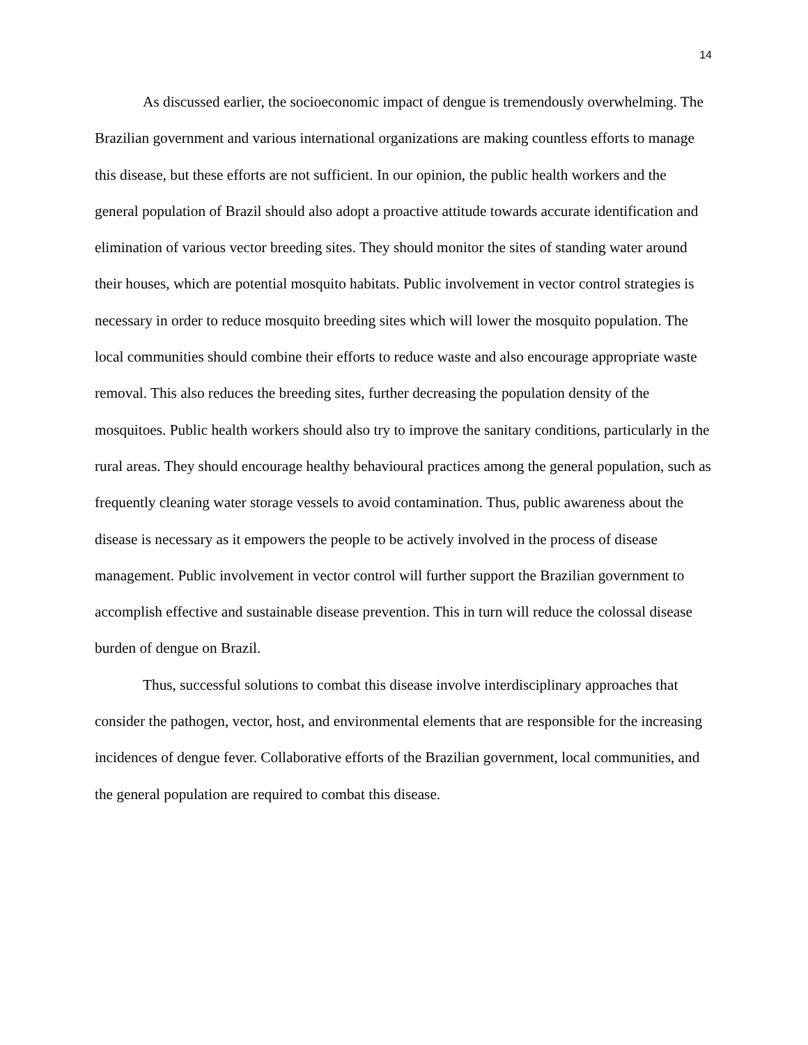14
As discussed earlier, the socioeconomic impact of dengue is tremendously overwhelming. The Brazilian government and various international organizations are making countless efforts to manage this disease, but these efforts are not sufficient. In our opinion, the public health workers and the general population of Brazil should also adopt a proactive attitude towards accurate identification and elimination of various vector breeding sites. They should monitor the sites of standing water around their houses, which are potential mosquito habitats. Public involvement in vector control strategies is necessary in order to reduce mosquito breeding sites which will lower the mosquito population. The local communities should combine their efforts to reduce waste and also encourage appropriate waste removal. This also reduces the breeding sites, further decreasing the population density of the mosquitoes. Public health workers should also try to improve the sanitary conditions, particularly in the rural areas. They should encourage healthy behavioural practices among the general population, such as frequently cleaning water storage vessels to avoid contamination. Thus, public awareness about the disease is necessary as it empowers the people to be actively involved in the process of disease management. Public involvement in vector control will further support the Brazilian government to accomplish effective and sustainable disease prevention. This in turn will reduce the colossal disease burden of dengue on Brazil.
Thus, successful solutions to combat this disease involve interdisciplinary approaches that consider the pathogen, vector, host, and environmental elements that are responsible for the increasing incidences of dengue fever. Collaborative efforts of the Brazilian government, local communities, and the general population are required to combat this disease.